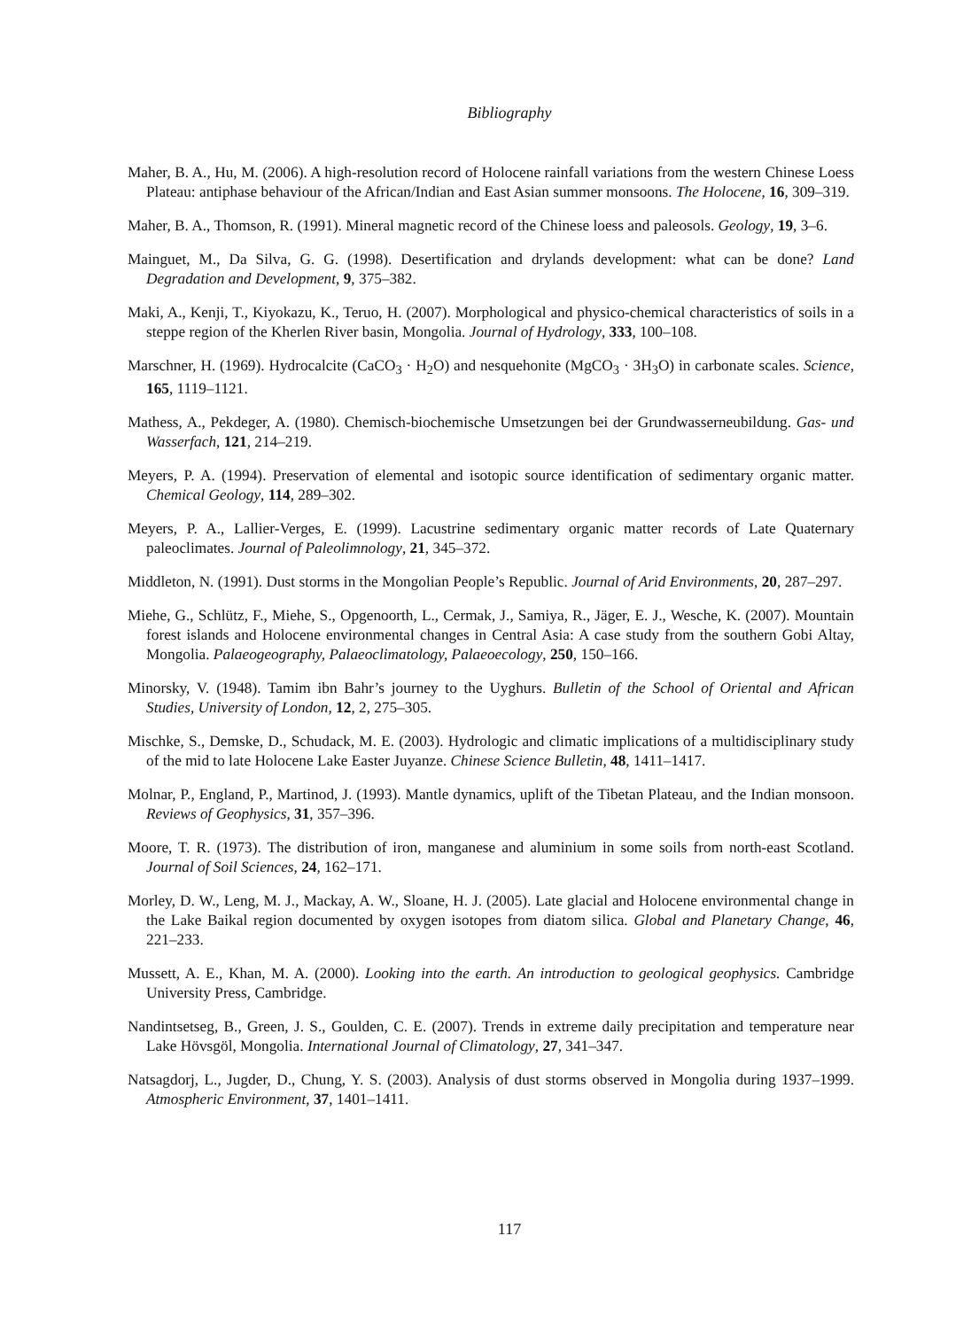Bibliography
Maher, B. A., Hu, M. (2006). A high-resolution record of Holocene rainfall variations from the western Chinese Loess Plateau: antiphase behaviour of the African/Indian and East Asian summer monsoons. The Holocene, 16, 309–319.
Maher, B. A., Thomson, R. (1991). Mineral magnetic record of the Chinese loess and paleosols. Geology, 19, 3–6.
Mainguet, M., Da Silva, G. G. (1998). Desertification and drylands development: what can be done? Land Degradation and Development, 9, 375–382.
Maki, A., Kenji, T., Kiyokazu, K., Teruo, H. (2007). Morphological and physico-chemical characteristics of soils in a steppe region of the Kherlen River basin, Mongolia. Journal of Hydrology, 333, 100–108.
Marschner, H. (1969). Hydrocalcite (CaCO<sub>3</sub> · H<sub>2</sub>O) and nesquehonite (MgCO<sub>3</sub> · 3H<sub>3</sub>O) in carbonate scales. Science, 165, 1119–1121.
Mathess, A., Pekdeger, A. (1980). Chemisch-biochemische Umsetzungen bei der Grundwasserneubildung. Gas- und Wasserfach, 121, 214–219.
Meyers, P. A. (1994). Preservation of elemental and isotopic source identification of sedimentary organic matter. Chemical Geology, 114, 289–302.
Meyers, P. A., Lallier-Verges, E. (1999). Lacustrine sedimentary organic matter records of Late Quaternary paleoclimates. Journal of Paleolimnology, 21, 345–372.
Middleton, N. (1991). Dust storms in the Mongolian People’s Republic. Journal of Arid Environments, 20, 287–297.
Miehe, G., Schlütz, F., Miehe, S., Opgenoorth, L., Cermak, J., Samiya, R., Jäger, E. J., Wesche, K. (2007). Mountain forest islands and Holocene environmental changes in Central Asia: A case study from the southern Gobi Altay, Mongolia. Palaeogeography, Palaeoclimatology, Palaeoecology, 250, 150–166.
Minorsky, V. (1948). Tamim ibn Bahr’s journey to the Uyghurs. Bulletin of the School of Oriental and African Studies, University of London, 12, 2, 275–305.
Mischke, S., Demske, D., Schudack, M. E. (2003). Hydrologic and climatic implications of a multidisciplinary study of the mid to late Holocene Lake Easter Juyanze. Chinese Science Bulletin, 48, 1411–1417.
Molnar, P., England, P., Martinod, J. (1993). Mantle dynamics, uplift of the Tibetan Plateau, and the Indian monsoon. Reviews of Geophysics, 31, 357–396.
Moore, T. R. (1973). The distribution of iron, manganese and aluminium in some soils from north-east Scotland. Journal of Soil Sciences, 24, 162–171.
Morley, D. W., Leng, M. J., Mackay, A. W., Sloane, H. J. (2005). Late glacial and Holocene environmental change in the Lake Baikal region documented by oxygen isotopes from diatom silica. Global and Planetary Change, 46, 221–233.
Mussett, A. E., Khan, M. A. (2000). Looking into the earth. An introduction to geological geophysics. Cambridge University Press, Cambridge.
Nandintsetseg, B., Green, J. S., Goulden, C. E. (2007). Trends in extreme daily precipitation and temperature near Lake Hövsgöl, Mongolia. International Journal of Climatology, 27, 341–347.
Natsagdorj, L., Jugder, D., Chung, Y. S. (2003). Analysis of dust storms observed in Mongolia during 1937–1999. Atmospheric Environment, 37, 1401–1411.
117